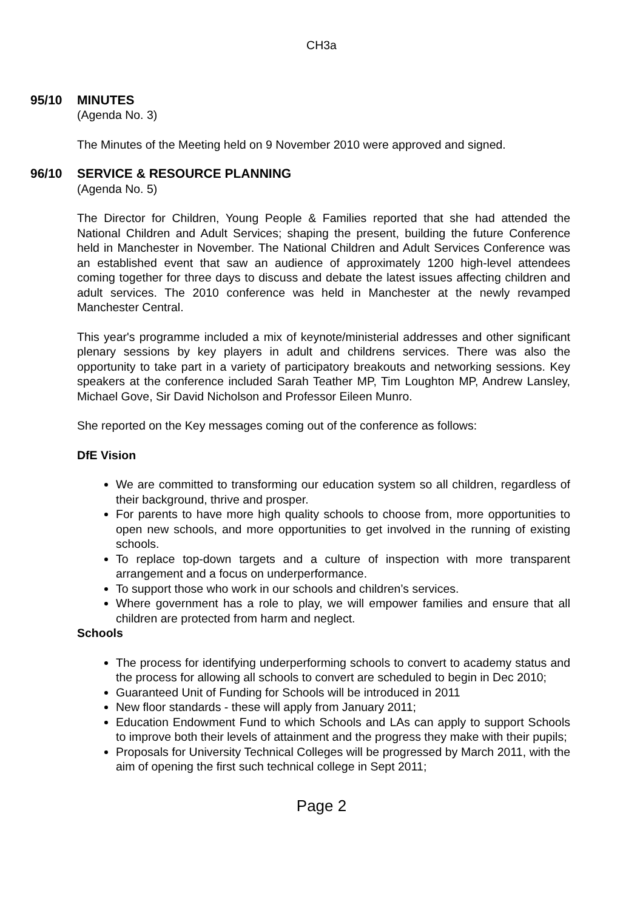CH3a
95/10 MINUTES
(Agenda No. 3)
The Minutes of the Meeting held on 9 November 2010 were approved and signed.
96/10 SERVICE & RESOURCE PLANNING
(Agenda No. 5)
The Director for Children, Young People & Families reported that she had attended the National Children and Adult Services; shaping the present, building the future Conference held in Manchester in November. The National Children and Adult Services Conference was an established event that saw an audience of approximately 1200 high-level attendees coming together for three days to discuss and debate the latest issues affecting children and adult services. The 2010 conference was held in Manchester at the newly revamped Manchester Central.
This year's programme included a mix of keynote/ministerial addresses and other significant plenary sessions by key players in adult and childrens services. There was also the opportunity to take part in a variety of participatory breakouts and networking sessions. Key speakers at the conference included Sarah Teather MP, Tim Loughton MP, Andrew Lansley, Michael Gove, Sir David Nicholson and Professor Eileen Munro.
She reported on the Key messages coming out of the conference as follows:
DfE Vision
We are committed to transforming our education system so all children, regardless of their background, thrive and prosper.
For parents to have more high quality schools to choose from, more opportunities to open new schools, and more opportunities to get involved in the running of existing schools.
To replace top-down targets and a culture of inspection with more transparent arrangement and a focus on underperformance.
To support those who work in our schools and children’s services.
Where government has a role to play, we will empower families and ensure that all children are protected from harm and neglect.
Schools
The process for identifying underperforming schools to convert to academy status and the process for allowing all schools to convert are scheduled to begin in Dec 2010;
Guaranteed Unit of Funding for Schools will be introduced in 2011
New floor standards - these will apply from January 2011;
Education Endowment Fund to which Schools and LAs can apply to support Schools to improve both their levels of attainment and the progress they make with their pupils;
Proposals for University Technical Colleges will be progressed by March 2011, with the aim of opening the first such technical college in Sept 2011;
Page 2